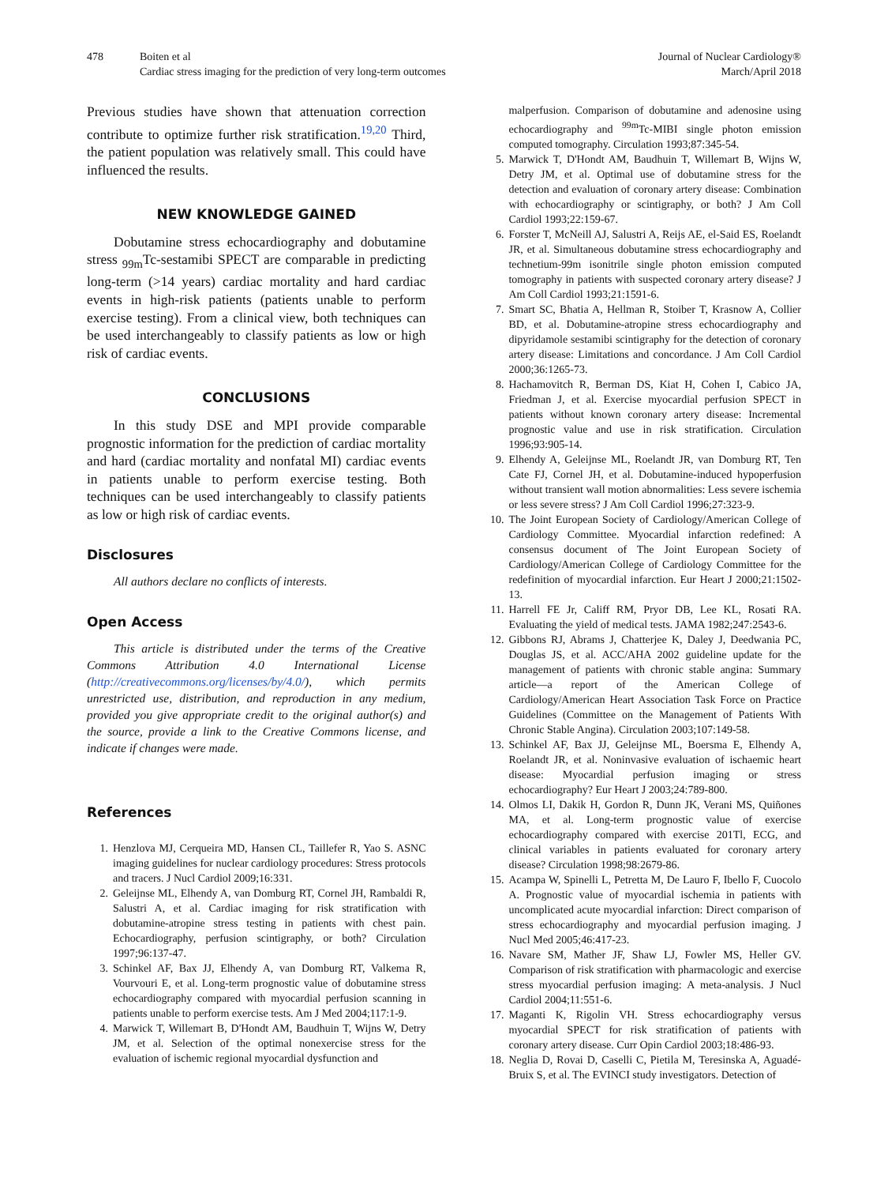478 Boiten et al
Cardiac stress imaging for the prediction of very long-term outcomes
Journal of Nuclear Cardiology®
March/April 2018
Previous studies have shown that attenuation correction contribute to optimize further risk stratification.<sup>19,20</sup> Third, the patient population was relatively small. This could have influenced the results.
NEW KNOWLEDGE GAINED
Dobutamine stress echocardiography and dobutamine stress <sub>99m</sub>Tc-sestamibi SPECT are comparable in predicting long-term (>14 years) cardiac mortality and hard cardiac events in high-risk patients (patients unable to perform exercise testing). From a clinical view, both techniques can be used interchangeably to classify patients as low or high risk of cardiac events.
CONCLUSIONS
In this study DSE and MPI provide comparable prognostic information for the prediction of cardiac mortality and hard (cardiac mortality and nonfatal MI) cardiac events in patients unable to perform exercise testing. Both techniques can be used interchangeably to classify patients as low or high risk of cardiac events.
Disclosures
All authors declare no conflicts of interests.
Open Access
This article is distributed under the terms of the Creative Commons Attribution 4.0 International License (http://creativecommons.org/licenses/by/4.0/), which permits unrestricted use, distribution, and reproduction in any medium, provided you give appropriate credit to the original author(s) and the source, provide a link to the Creative Commons license, and indicate if changes were made.
References
1. Henzlova MJ, Cerqueira MD, Hansen CL, Taillefer R, Yao S. ASNC imaging guidelines for nuclear cardiology procedures: Stress protocols and tracers. J Nucl Cardiol 2009;16:331.
2. Geleijnse ML, Elhendy A, van Domburg RT, Cornel JH, Rambaldi R, Salustri A, et al. Cardiac imaging for risk stratification with dobutamine-atropine stress testing in patients with chest pain. Echocardiography, perfusion scintigraphy, or both? Circulation 1997;96:137-47.
3. Schinkel AF, Bax JJ, Elhendy A, van Domburg RT, Valkema R, Vourvouri E, et al. Long-term prognostic value of dobutamine stress echocardiography compared with myocardial perfusion scanning in patients unable to perform exercise tests. Am J Med 2004;117:1-9.
4. Marwick T, Willemart B, D'Hondt AM, Baudhuin T, Wijns W, Detry JM, et al. Selection of the optimal nonexercise stress for the evaluation of ischemic regional myocardial dysfunction and
malperfusion. Comparison of dobutamine and adenosine using echocardiography and <sup>99m</sup>Tc-MIBI single photon emission computed tomography. Circulation 1993;87:345-54.
5. Marwick T, D'Hondt AM, Baudhuin T, Willemart B, Wijns W, Detry JM, et al. Optimal use of dobutamine stress for the detection and evaluation of coronary artery disease: Combination with echocardiography or scintigraphy, or both? J Am Coll Cardiol 1993;22:159-67.
6. Forster T, McNeill AJ, Salustri A, Reijs AE, el-Said ES, Roelandt JR, et al. Simultaneous dobutamine stress echocardiography and technetium-99m isonitrile single photon emission computed tomography in patients with suspected coronary artery disease? J Am Coll Cardiol 1993;21:1591-6.
7. Smart SC, Bhatia A, Hellman R, Stoiber T, Krasnow A, Collier BD, et al. Dobutamine-atropine stress echocardiography and dipyridamole sestamibi scintigraphy for the detection of coronary artery disease: Limitations and concordance. J Am Coll Cardiol 2000;36:1265-73.
8. Hachamovitch R, Berman DS, Kiat H, Cohen I, Cabico JA, Friedman J, et al. Exercise myocardial perfusion SPECT in patients without known coronary artery disease: Incremental prognostic value and use in risk stratification. Circulation 1996;93:905-14.
9. Elhendy A, Geleijnse ML, Roelandt JR, van Domburg RT, Ten Cate FJ, Cornel JH, et al. Dobutamine-induced hypoperfusion without transient wall motion abnormalities: Less severe ischemia or less severe stress? J Am Coll Cardiol 1996;27:323-9.
10. The Joint European Society of Cardiology/American College of Cardiology Committee. Myocardial infarction redefined: A consensus document of The Joint European Society of Cardiology/American College of Cardiology Committee for the redefinition of myocardial infarction. Eur Heart J 2000;21:1502-13.
11. Harrell FE Jr, Califf RM, Pryor DB, Lee KL, Rosati RA. Evaluating the yield of medical tests. JAMA 1982;247:2543-6.
12. Gibbons RJ, Abrams J, Chatterjee K, Daley J, Deedwania PC, Douglas JS, et al. ACC/AHA 2002 guideline update for the management of patients with chronic stable angina: Summary article—a report of the American College of Cardiology/American Heart Association Task Force on Practice Guidelines (Committee on the Management of Patients With Chronic Stable Angina). Circulation 2003;107:149-58.
13. Schinkel AF, Bax JJ, Geleijnse ML, Boersma E, Elhendy A, Roelandt JR, et al. Noninvasive evaluation of ischaemic heart disease: Myocardial perfusion imaging or stress echocardiography? Eur Heart J 2003;24:789-800.
14. Olmos LI, Dakik H, Gordon R, Dunn JK, Verani MS, Quiñones MA, et al. Long-term prognostic value of exercise echocardiography compared with exercise 201Tl, ECG, and clinical variables in patients evaluated for coronary artery disease? Circulation 1998;98:2679-86.
15. Acampa W, Spinelli L, Petretta M, De Lauro F, Ibello F, Cuocolo A. Prognostic value of myocardial ischemia in patients with uncomplicated acute myocardial infarction: Direct comparison of stress echocardiography and myocardial perfusion imaging. J Nucl Med 2005;46:417-23.
16. Navare SM, Mather JF, Shaw LJ, Fowler MS, Heller GV. Comparison of risk stratification with pharmacologic and exercise stress myocardial perfusion imaging: A meta-analysis. J Nucl Cardiol 2004;11:551-6.
17. Maganti K, Rigolin VH. Stress echocardiography versus myocardial SPECT for risk stratification of patients with coronary artery disease. Curr Opin Cardiol 2003;18:486-93.
18. Neglia D, Rovai D, Caselli C, Pietila M, Teresinska A, Aguadé-Bruix S, et al. The EVINCI study investigators. Detection of